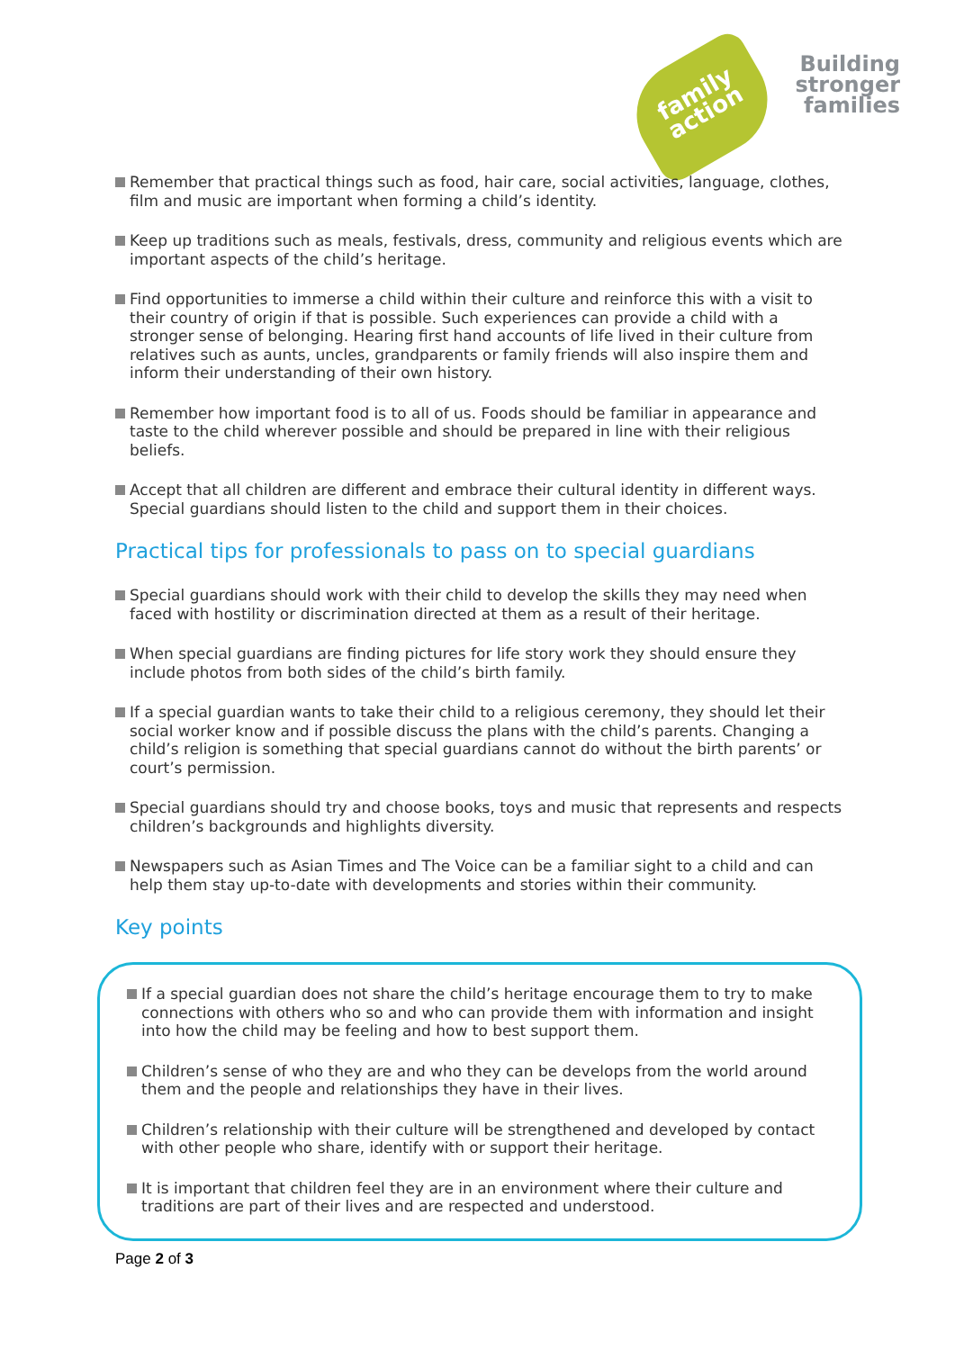family
action
Building
stronger
families
Remember that practical things such as food, hair care, social activities, language, clothes, film and music are important when forming a child’s identity.
Keep up traditions such as meals, festivals, dress, community and religious events which are important aspects of the child’s heritage.
Find opportunities to immerse a child within their culture and reinforce this with a visit to their country of origin if that is possible. Such experiences can provide a child with a stronger sense of belonging. Hearing first hand accounts of life lived in their culture from relatives such as aunts, uncles, grandparents or family friends will also inspire them and inform their understanding of their own history.
Remember how important food is to all of us. Foods should be familiar in appearance and taste to the child wherever possible and should be prepared in line with their religious beliefs.
Accept that all children are different and embrace their cultural identity in different ways. Special guardians should listen to the child and support them in their choices.
Practical tips for professionals to pass on to special guardians
Special guardians should work with their child to develop the skills they may need when faced with hostility or discrimination directed at them as a result of their heritage.
When special guardians are finding pictures for life story work they should ensure they include photos from both sides of the child’s birth family.
If a special guardian wants to take their child to a religious ceremony, they should let their social worker know and if possible discuss the plans with the child’s parents. Changing a child’s religion is something that special guardians cannot do without the birth parents’ or court’s permission.
Special guardians should try and choose books, toys and music that represents and respects children’s backgrounds and highlights diversity.
Newspapers such as Asian Times and The Voice can be a familiar sight to a child and can help them stay up-to-date with developments and stories within their community.
Key points
If a special guardian does not share the child’s heritage encourage them to try to make connections with others who so and who can provide them with information and insight into how the child may be feeling and how to best support them.
Children’s sense of who they are and who they can be develops from the world around them and the people and relationships they have in their lives.
Children’s relationship with their culture will be strengthened and developed by contact with other people who share, identify with or support their heritage.
It is important that children feel they are in an environment where their culture and traditions are part of their lives and are respected and understood.
Page 2 of 3